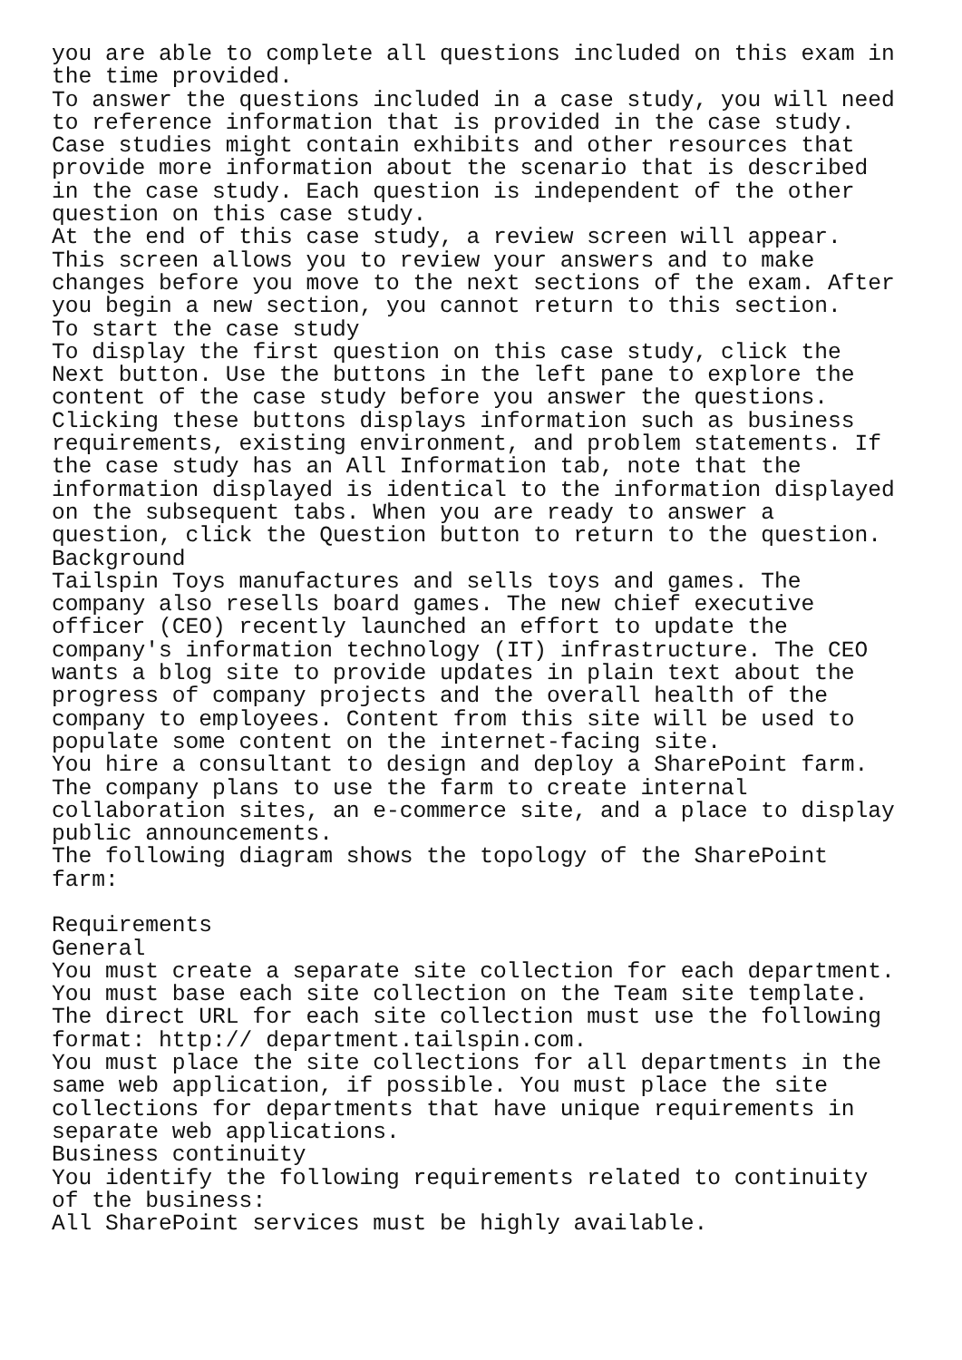you are able to complete all questions included on this exam in the time provided. To answer the questions included in a case study, you will need to reference information that is provided in the case study. Case studies might contain exhibits and other resources that provide more information about the scenario that is described in the case study. Each question is independent of the other question on this case study. At the end of this case study, a review screen will appear. This screen allows you to review your answers and to make changes before you move to the next sections of the exam. After you begin a new section, you cannot return to this section. To start the case study To display the first question on this case study, click the Next button. Use the buttons in the left pane to explore the content of the case study before you answer the questions. Clicking these buttons displays information such as business requirements, existing environment, and problem statements. If the case study has an All Information tab, note that the information displayed is identical to the information displayed on the subsequent tabs. When you are ready to answer a question, click the Question button to return to the question. Background Tailspin Toys manufactures and sells toys and games. The company also resells board games. The new chief executive officer (CEO) recently launched an effort to update the company's information technology (IT) infrastructure. The CEO wants a blog site to provide updates in plain text about the progress of company projects and the overall health of the company to employees. Content from this site will be used to populate some content on the internet-facing site. You hire a consultant to design and deploy a SharePoint farm. The company plans to use the farm to create internal collaboration sites, an e-commerce site, and a place to display public announcements. The following diagram shows the topology of the SharePoint farm: Requirements General You must create a separate site collection for each department. You must base each site collection on the Team site template. The direct URL for each site collection must use the following format: http:// department.tailspin.com. You must place the site collections for all departments in the same web application, if possible. You must place the site collections for departments that have unique requirements in separate web applications. Business continuity You identify the following requirements related to continuity of the business: All SharePoint services must be highly available.